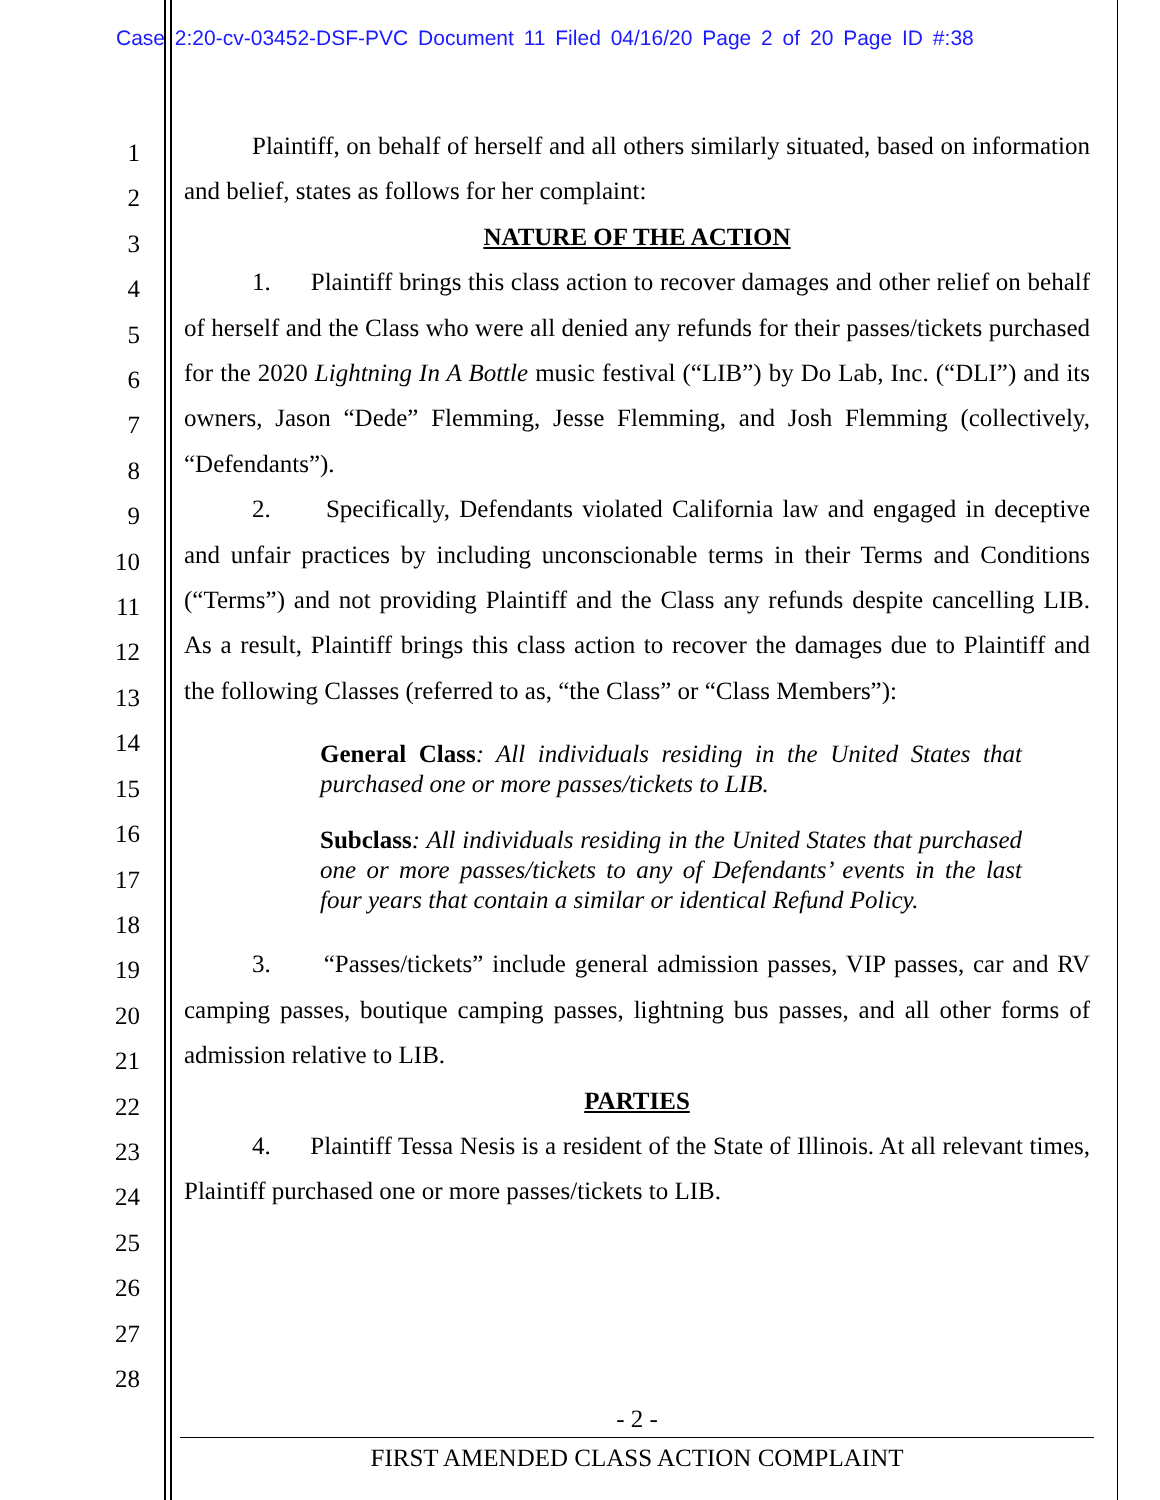Case 2:20-cv-03452-DSF-PVC Document 11 Filed 04/16/20 Page 2 of 20 Page ID #:38
1
2
3
4
5
6
7
8
9
10
11
12
13
14
15
16
17
18
19
20
21
22
23
24
25
26
27
28
Plaintiff, on behalf of herself and all others similarly situated, based on information and belief, states as follows for her complaint:
NATURE OF THE ACTION
1. Plaintiff brings this class action to recover damages and other relief on behalf of herself and the Class who were all denied any refunds for their passes/tickets purchased for the 2020 Lightning In A Bottle music festival (“LIB”) by Do Lab, Inc. (“DLI”) and its owners, Jason “Dede” Flemming, Jesse Flemming, and Josh Flemming (collectively, “Defendants”).
2. Specifically, Defendants violated California law and engaged in deceptive and unfair practices by including unconscionable terms in their Terms and Conditions (“Terms”) and not providing Plaintiff and the Class any refunds despite cancelling LIB. As a result, Plaintiff brings this class action to recover the damages due to Plaintiff and the following Classes (referred to as, “the Class” or “Class Members”):
General Class: All individuals residing in the United States that purchased one or more passes/tickets to LIB.
Subclass: All individuals residing in the United States that purchased one or more passes/tickets to any of Defendants’ events in the last four years that contain a similar or identical Refund Policy.
3. “Passes/tickets” include general admission passes, VIP passes, car and RV camping passes, boutique camping passes, lightning bus passes, and all other forms of admission relative to LIB.
PARTIES
4. Plaintiff Tessa Nesis is a resident of the State of Illinois. At all relevant times, Plaintiff purchased one or more passes/tickets to LIB.
- 2 -
FIRST AMENDED CLASS ACTION COMPLAINT